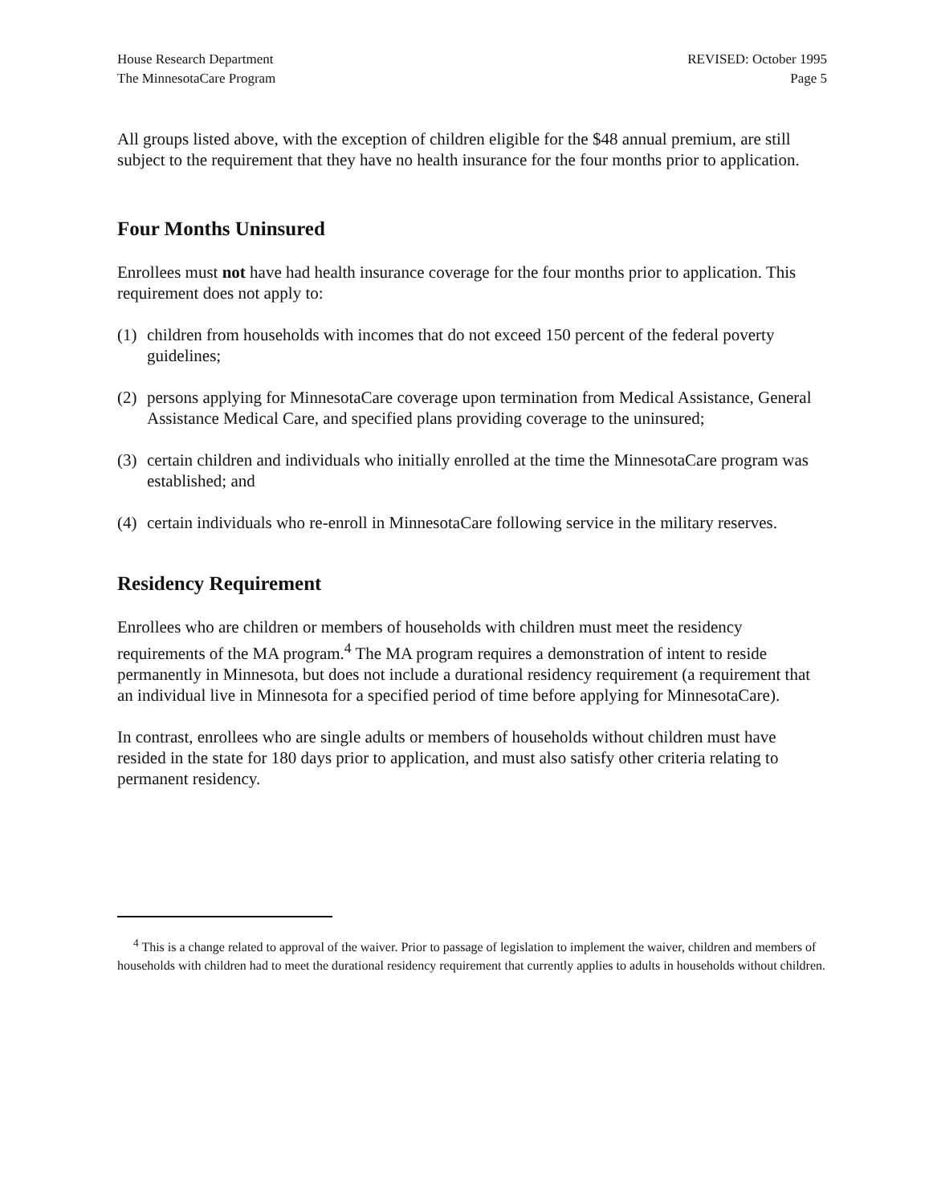House Research Department
The MinnesotaCare Program
REVISED: October 1995
Page 5
All groups listed above, with the exception of children eligible for the $48 annual premium, are still subject to the requirement that they have no health insurance for the four months prior to application.
Four Months Uninsured
Enrollees must not have had health insurance coverage for the four months prior to application. This requirement does not apply to:
(1)
children from households with incomes that do not exceed 150 percent of the federal poverty guidelines;
(2)
persons applying for MinnesotaCare coverage upon termination from Medical Assistance, General Assistance Medical Care, and specified plans providing coverage to the uninsured;
(3)
certain children and individuals who initially enrolled at the time the MinnesotaCare program was established; and
(4)
certain individuals who re-enroll in MinnesotaCare following service in the military reserves.
Residency Requirement
Enrollees who are children or members of households with children must meet the residency requirements of the MA program.<sup>4</sup> The MA program requires a demonstration of intent to reside permanently in Minnesota, but does not include a durational residency requirement (a requirement that an individual live in Minnesota for a specified period of time before applying for MinnesotaCare).
In contrast, enrollees who are single adults or members of households without children must have resided in the state for 180 days prior to application, and must also satisfy other criteria relating to permanent residency.
<sup>4</sup> This is a change related to approval of the waiver. Prior to passage of legislation to implement the waiver, children and members of households with children had to meet the durational residency requirement that currently applies to adults in households without children.